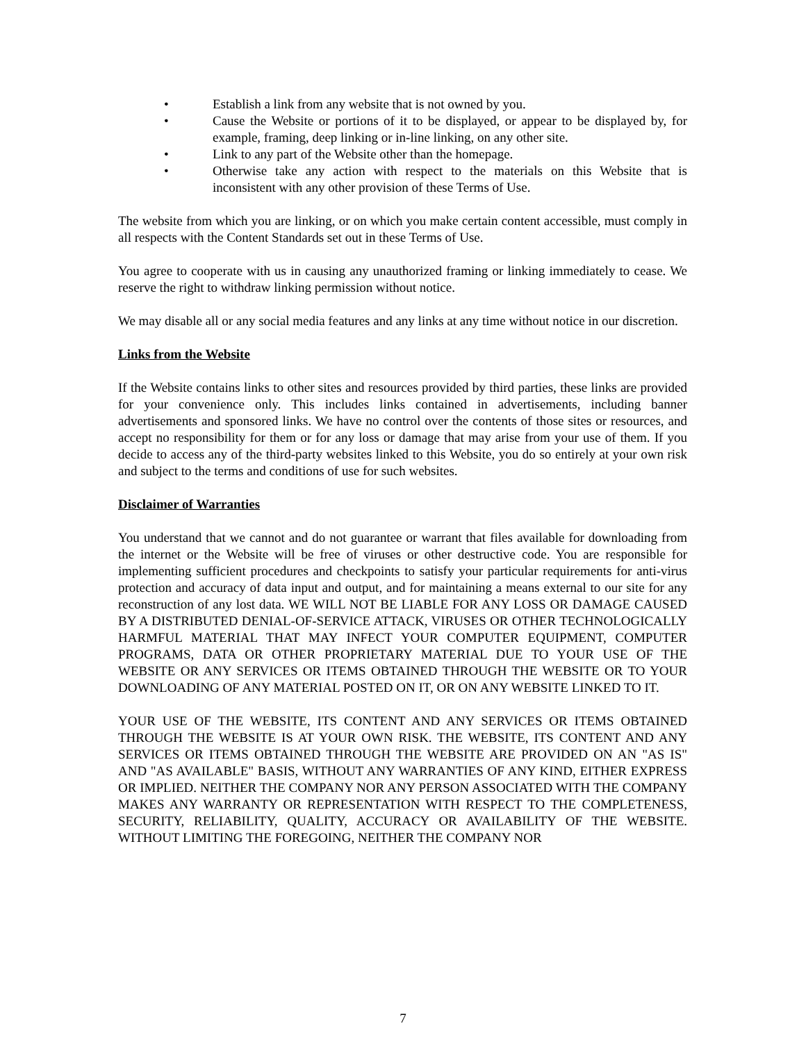• Establish a link from any website that is not owned by you.
• Cause the Website or portions of it to be displayed, or appear to be displayed by, for example, framing, deep linking or in-line linking, on any other site.
• Link to any part of the Website other than the homepage.
• Otherwise take any action with respect to the materials on this Website that is inconsistent with any other provision of these Terms of Use.
The website from which you are linking, or on which you make certain content accessible, must comply in all respects with the Content Standards set out in these Terms of Use.
You agree to cooperate with us in causing any unauthorized framing or linking immediately to cease. We reserve the right to withdraw linking permission without notice.
We may disable all or any social media features and any links at any time without notice in our discretion.
Links from the Website
If the Website contains links to other sites and resources provided by third parties, these links are provided for your convenience only. This includes links contained in advertisements, including banner advertisements and sponsored links. We have no control over the contents of those sites or resources, and accept no responsibility for them or for any loss or damage that may arise from your use of them. If you decide to access any of the third-party websites linked to this Website, you do so entirely at your own risk and subject to the terms and conditions of use for such websites.
Disclaimer of Warranties
You understand that we cannot and do not guarantee or warrant that files available for downloading from the internet or the Website will be free of viruses or other destructive code. You are responsible for implementing sufficient procedures and checkpoints to satisfy your particular requirements for anti-virus protection and accuracy of data input and output, and for maintaining a means external to our site for any reconstruction of any lost data. WE WILL NOT BE LIABLE FOR ANY LOSS OR DAMAGE CAUSED BY A DISTRIBUTED DENIAL-OF-SERVICE ATTACK, VIRUSES OR OTHER TECHNOLOGICALLY HARMFUL MATERIAL THAT MAY INFECT YOUR COMPUTER EQUIPMENT, COMPUTER PROGRAMS, DATA OR OTHER PROPRIETARY MATERIAL DUE TO YOUR USE OF THE WEBSITE OR ANY SERVICES OR ITEMS OBTAINED THROUGH THE WEBSITE OR TO YOUR DOWNLOADING OF ANY MATERIAL POSTED ON IT, OR ON ANY WEBSITE LINKED TO IT.
YOUR USE OF THE WEBSITE, ITS CONTENT AND ANY SERVICES OR ITEMS OBTAINED THROUGH THE WEBSITE IS AT YOUR OWN RISK. THE WEBSITE, ITS CONTENT AND ANY SERVICES OR ITEMS OBTAINED THROUGH THE WEBSITE ARE PROVIDED ON AN "AS IS" AND "AS AVAILABLE" BASIS, WITHOUT ANY WARRANTIES OF ANY KIND, EITHER EXPRESS OR IMPLIED. NEITHER THE COMPANY NOR ANY PERSON ASSOCIATED WITH THE COMPANY MAKES ANY WARRANTY OR REPRESENTATION WITH RESPECT TO THE COMPLETENESS, SECURITY, RELIABILITY, QUALITY, ACCURACY OR AVAILABILITY OF THE WEBSITE. WITHOUT LIMITING THE FOREGOING, NEITHER THE COMPANY NOR
7